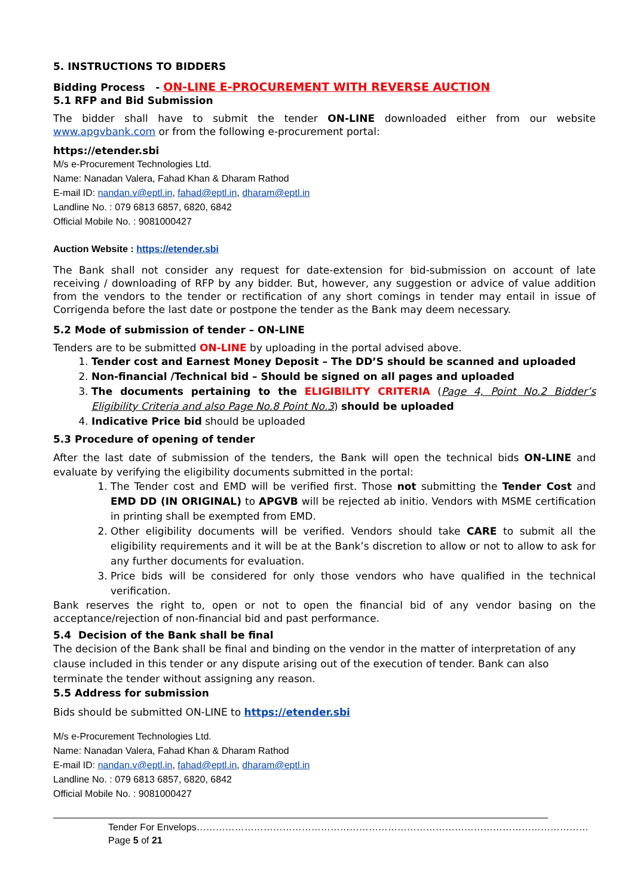5. INSTRUCTIONS TO BIDDERS
Bidding Process - ON-LINE E-PROCUREMENT WITH REVERSE AUCTION
5.1 RFP and Bid Submission
The bidder shall have to submit the tender ON-LINE downloaded either from our website www.apgvbank.com or from the following e-procurement portal:
https://etender.sbi
M/s e-Procurement Technologies Ltd.
Name: Nanadan Valera, Fahad Khan & Dharam Rathod
E-mail ID: nandan.v@eptl.in, fahad@eptl.in, dharam@eptl.in
Landline No. : 079 6813 6857, 6820, 6842
Official Mobile No. : 9081000427
Auction Website : https://etender.sbi
The Bank shall not consider any request for date-extension for bid-submission on account of late receiving / downloading of RFP by any bidder. But, however, any suggestion or advice of value addition from the vendors to the tender or rectification of any short comings in tender may entail in issue of Corrigenda before the last date or postpone the tender as the Bank may deem necessary.
5.2 Mode of submission of tender – ON-LINE
Tenders are to be submitted ON-LINE by uploading in the portal advised above.
1. Tender cost and Earnest Money Deposit – The DD’S should be scanned and uploaded
2. Non-financial /Technical bid – Should be signed on all pages and uploaded
3. The documents pertaining to the ELIGIBILITY CRITERIA (Page 4, Point No.2 Bidder’s Eligibility Criteria and also Page No.8 Point No.3) should be uploaded
4. Indicative Price bid should be uploaded
5.3 Procedure of opening of tender
After the last date of submission of the tenders, the Bank will open the technical bids ON-LINE and evaluate by verifying the eligibility documents submitted in the portal:
1. The Tender cost and EMD will be verified first. Those not submitting the Tender Cost and EMD DD (IN ORIGINAL) to APGVB will be rejected ab initio. Vendors with MSME certification in printing shall be exempted from EMD.
2. Other eligibility documents will be verified. Vendors should take CARE to submit all the eligibility requirements and it will be at the Bank’s discretion to allow or not to allow to ask for any further documents for evaluation.
3. Price bids will be considered for only those vendors who have qualified in the technical verification.
Bank reserves the right to, open or not to open the financial bid of any vendor basing on the acceptance/rejection of non-financial bid and past performance.
5.4 Decision of the Bank shall be final
The decision of the Bank shall be final and binding on the vendor in the matter of interpretation of any clause included in this tender or any dispute arising out of the execution of tender. Bank can also terminate the tender without assigning any reason.
5.5 Address for submission
Bids should be submitted ON-LINE to https://etender.sbi
M/s e-Procurement Technologies Ltd.
Name: Nanadan Valera, Fahad Khan & Dharam Rathod
E-mail ID: nandan.v@eptl.in, fahad@eptl.in, dharam@eptl.in
Landline No. : 079 6813 6857, 6820, 6842
Official Mobile No. : 9081000427
Tender For Envelops……………………………………………………………………………………………………………Page 5 of 21